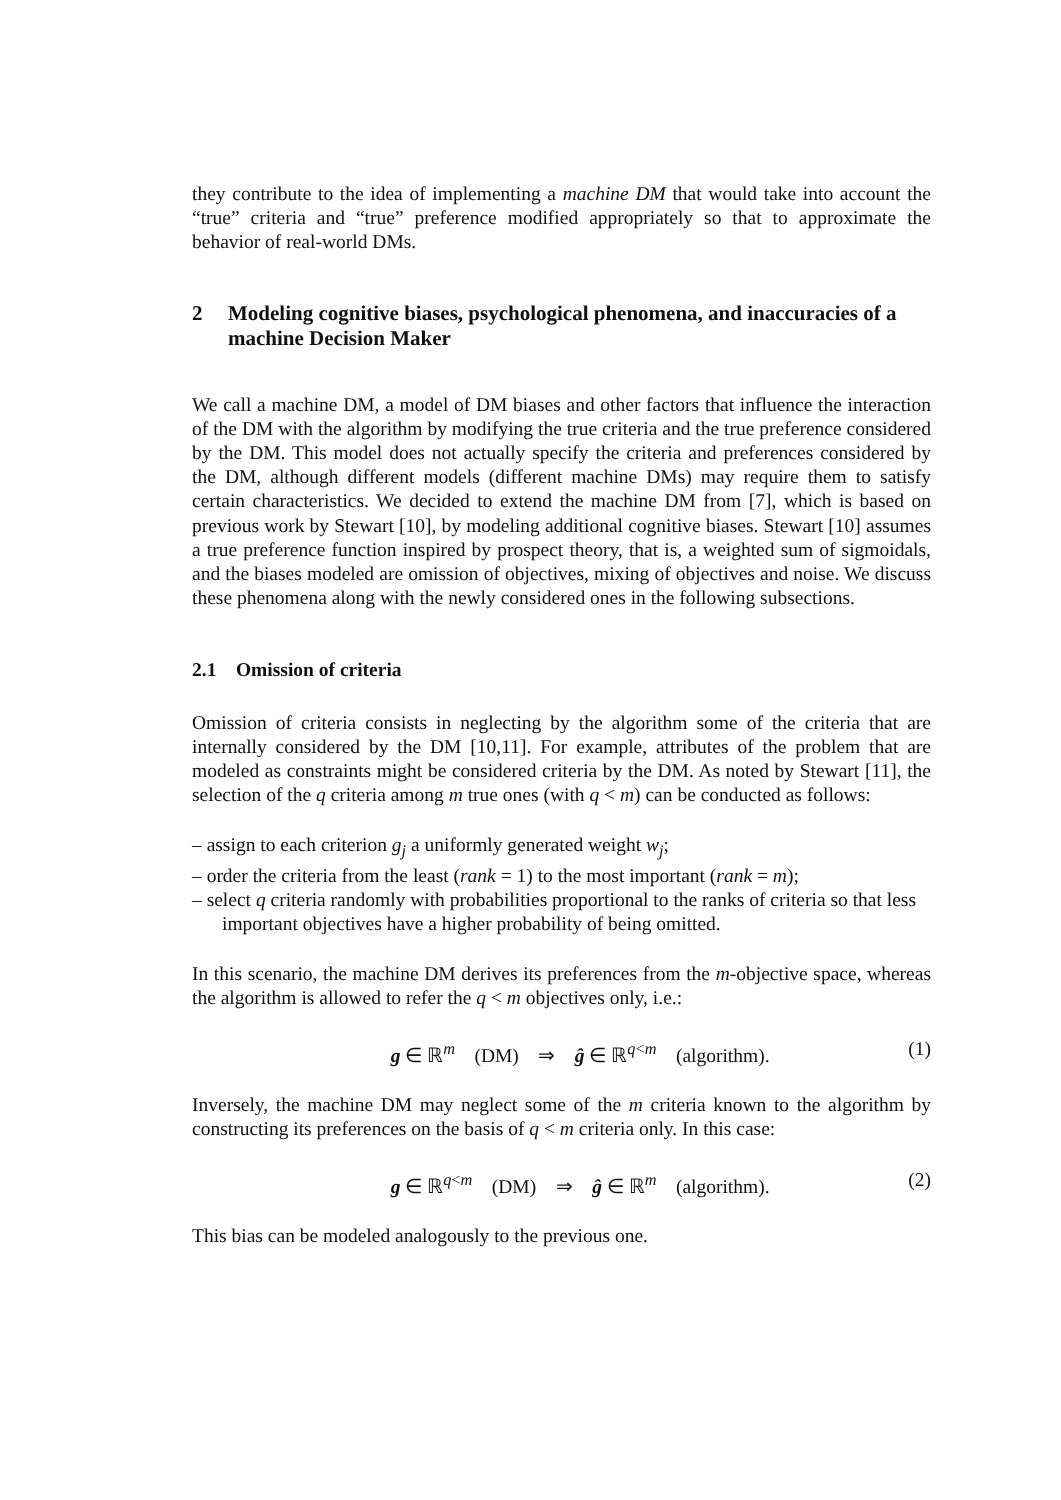they contribute to the idea of implementing a machine DM that would take into account the “true” criteria and “true” preference modified appropriately so that to approximate the behavior of real-world DMs.
2 Modeling cognitive biases, psychological phenomena, and inaccuracies of a machine Decision Maker
We call a machine DM, a model of DM biases and other factors that influence the interaction of the DM with the algorithm by modifying the true criteria and the true preference considered by the DM. This model does not actually specify the criteria and preferences considered by the DM, although different models (different machine DMs) may require them to satisfy certain characteristics. We decided to extend the machine DM from [7], which is based on previous work by Stewart [10], by modeling additional cognitive biases. Stewart [10] assumes a true preference function inspired by prospect theory, that is, a weighted sum of sigmoidals, and the biases modeled are omission of objectives, mixing of objectives and noise. We discuss these phenomena along with the newly considered ones in the following subsections.
2.1 Omission of criteria
Omission of criteria consists in neglecting by the algorithm some of the criteria that are internally considered by the DM [10,11]. For example, attributes of the problem that are modeled as constraints might be considered criteria by the DM. As noted by Stewart [11], the selection of the q criteria among m true ones (with q < m) can be conducted as follows:
– assign to each criterion g<sub>j</sub> a uniformly generated weight w<sub>j</sub>;
– order the criteria from the least (rank = 1) to the most important (rank = m);
– select q criteria randomly with probabilities proportional to the ranks of criteria so that less important objectives have a higher probability of being omitted.
In this scenario, the machine DM derives its preferences from the m-objective space, whereas the algorithm is allowed to refer the q < m objectives only, i.e.:
g ∈ ℝ<sup>m</sup> (DM) ⇒ ĝ ∈ ℝ<sup>q<m</sup> (algorithm). (1)
Inversely, the machine DM may neglect some of the m criteria known to the algorithm by constructing its preferences on the basis of q < m criteria only. In this case:
g ∈ ℝ<sup>q<m</sup> (DM) ⇒ ĝ ∈ ℝ<sup>m</sup> (algorithm). (2)
This bias can be modeled analogously to the previous one.